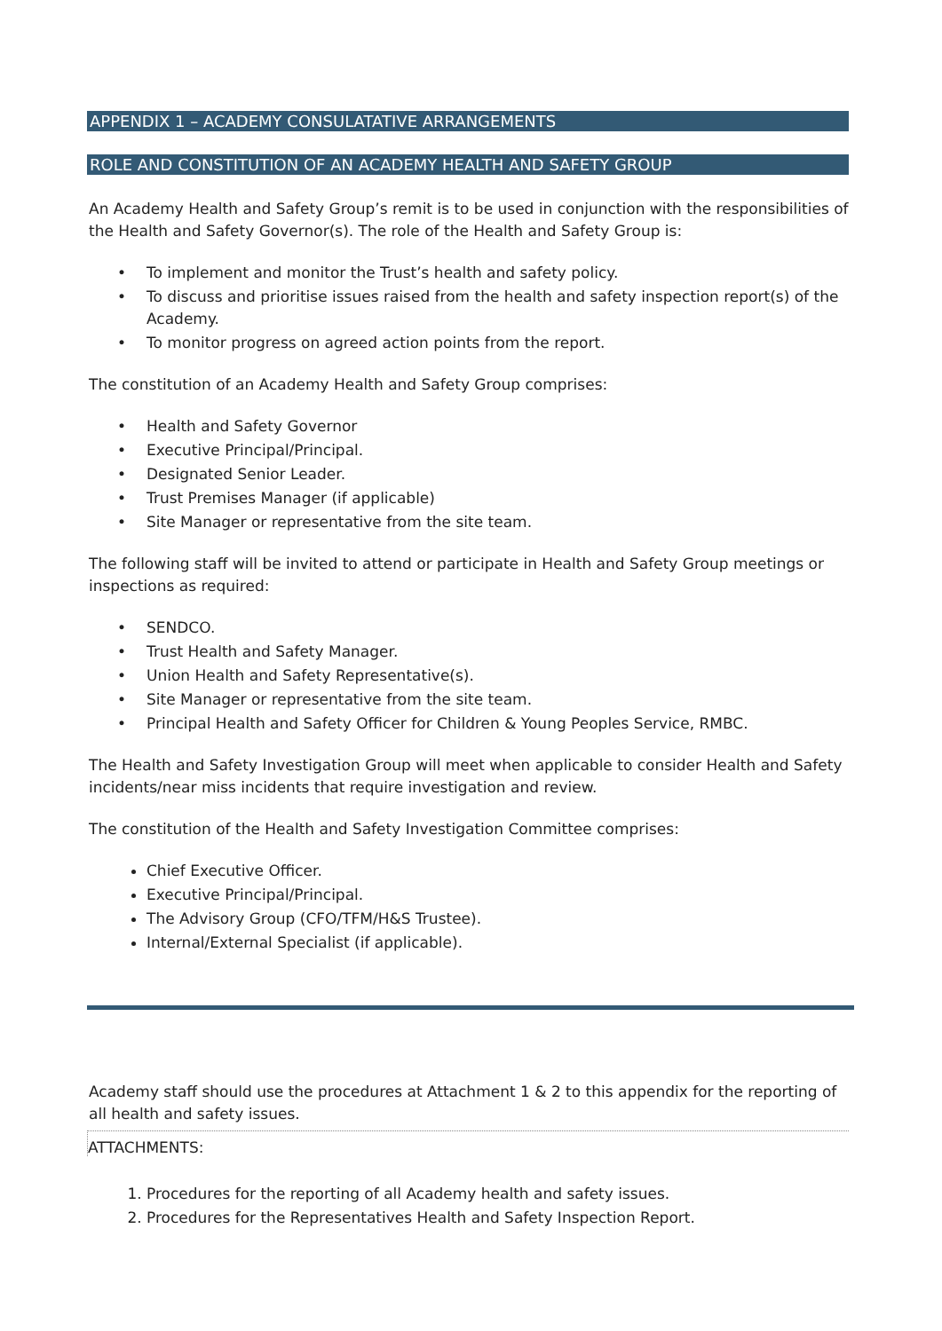APPENDIX 1 – ACADEMY CONSULATATIVE ARRANGEMENTS
ROLE AND CONSTITUTION OF AN ACADEMY HEALTH AND SAFETY GROUP
An Academy Health and Safety Group’s remit is to be used in conjunction with the responsibilities of the Health and Safety Governor(s). The role of the Health and Safety Group is:
• To implement and monitor the Trust’s health and safety policy.
• To discuss and prioritise issues raised from the health and safety inspection report(s) of the Academy.
• To monitor progress on agreed action points from the report.
The constitution of an Academy Health and Safety Group comprises:
• Health and Safety Governor
• Executive Principal/Principal.
• Designated Senior Leader.
• Trust Premises Manager (if applicable)
• Site Manager or representative from the site team.
The following staff will be invited to attend or participate in Health and Safety Group meetings or inspections as required:
• SENDCO.
• Trust Health and Safety Manager.
• Union Health and Safety Representative(s).
• Site Manager or representative from the site team.
• Principal Health and Safety Officer for Children & Young Peoples Service, RMBC.
The Health and Safety Investigation Group will meet when applicable to consider Health and Safety incidents/near miss incidents that require investigation and review.
The constitution of the Health and Safety Investigation Committee comprises:
Chief Executive Officer.
Executive Principal/Principal.
The Advisory Group (CFO/TFM/H&S Trustee).
Internal/External Specialist (if applicable).
Academy staff should use the procedures at Attachment 1 & 2 to this appendix for the reporting of all health and safety issues.
ATTACHMENTS:
1. Procedures for the reporting of all Academy health and safety issues.
2. Procedures for the Representatives Health and Safety Inspection Report.